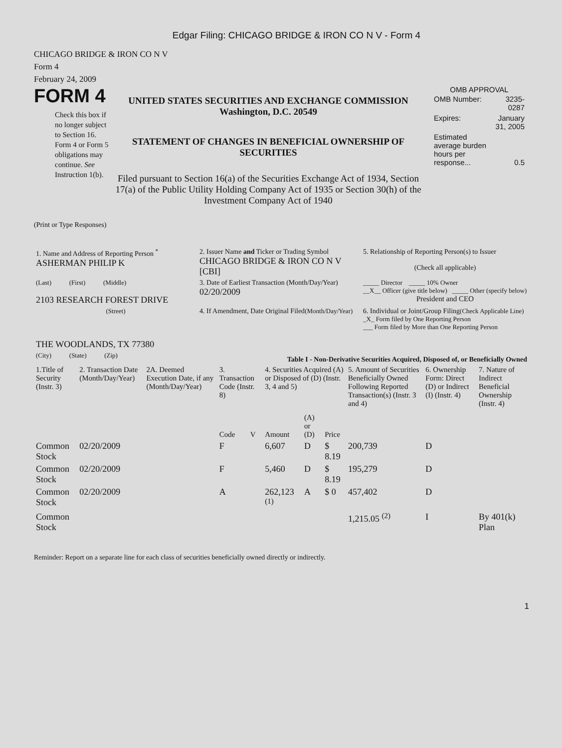Edgar Filing: CHICAGO BRIDGE & IRON CO N V - Form 4
CHICAGO BRIDGE & IRON CO N V
Form 4
February 24, 2009
FORM 4
Check this box if no longer subject to Section 16. Form 4 or Form 5 obligations may continue. See Instruction 1(b).
UNITED STATES SECURITIES AND EXCHANGE COMMISSION
Washington, D.C. 20549
STATEMENT OF CHANGES IN BENEFICIAL OWNERSHIP OF SECURITIES
Filed pursuant to Section 16(a) of the Securities Exchange Act of 1934, Section 17(a) of the Public Utility Holding Company Act of 1935 or Section 30(h) of the Investment Company Act of 1940
OMB APPROVAL
| OMB Number: | 3235-0287 |
| Expires: | January 31, 2005 |
| Estimated average burden hours per response... | 0.5 |
(Print or Type Responses)
| 1. Name and Address of Reporting Person <sup>*</sup> ASHERMAN PHILIP K | 2. Issuer Name and Ticker or Trading Symbol CHICAGO BRIDGE & IRON CO N V [CBI] | 5. Relationship of Reporting Person(s) to Issuer (Check all applicable) |
| (Last) (First) (Middle) 2103 RESEARCH FOREST DRIVE | 3. Date of Earliest Transaction (Month/Day/Year) 02/20/2009 | _____ Director _____ 10% Owner __X__ Officer (give title below) _____ Other (specify below) President and CEO |
| (Street) THE WOODLANDS, TX 77380 | 4. If Amendment, Date Original Filed (Month/Day/Year) | 6. Individual or Joint/Group Filing (Check Applicable Line) _X_ Form filed by One Reporting Person ___ Form filed by More than One Reporting Person |
| (City) (State) (Zip) | Table I - Non-Derivative Securities Acquired, Disposed of, or Beneficially Owned | |
| 1.Title of Security (Instr. 3) | 2. Transaction Date (Month/Day/Year) | 2A. Deemed Execution Date, if any (Month/Day/Year) | 3. Transaction Code (Instr. 8) | | 4. Securities Acquired (A) or Disposed of (D) (Instr. 3, 4 and 5) | | | 5. Amount of Securities Beneficially Owned Following Reported Transaction(s) (Instr. 3 and 4) | 6. Ownership Form: Direct (D) or Indirect (I) (Instr. 4) | 7. Nature of Indirect Beneficial Ownership (Instr. 4) |
| --- | --- | --- | --- | --- | --- | --- | --- | --- | --- | --- |
| | | | Code | V | Amount | (A) or (D) | Price | | | |
| Common Stock | 02/20/2009 | | F | | 6,607 | D | $ 8.19 | 200,739 | D | |
| Common Stock | 02/20/2009 | | F | | 5,460 | D | $ 8.19 | 195,279 | D | |
| Common Stock | 02/20/2009 | | A | | 262,123 <sup>(1)</sup> | A | $ 0 | 457,402 | D | |
| Common Stock | | | | | | | | 1,215.05 <sup>(2)</sup> | I | By 401(k) Plan |
Reminder: Report on a separate line for each class of securities beneficially owned directly or indirectly.
1